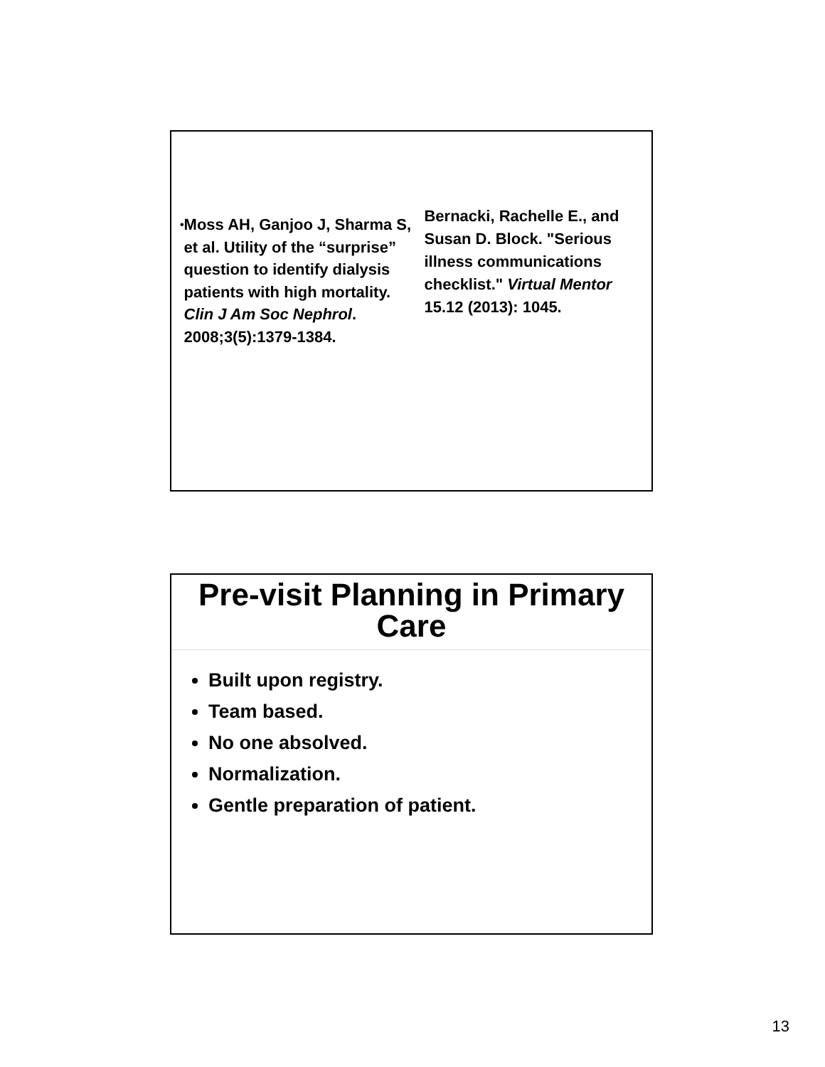• Moss AH, Ganjoo J, Sharma S, et al. Utility of the “surprise” question to identify dialysis patients with high mortality. Clin J Am Soc Nephrol. 2008;3(5):1379-1384.
Bernacki, Rachelle E., and Susan D. Block. "Serious illness communications checklist." Virtual Mentor 15.12 (2013): 1045.
Pre-visit Planning in Primary Care
Built upon registry.
Team based.
No one absolved.
Normalization.
Gentle preparation of patient.
13